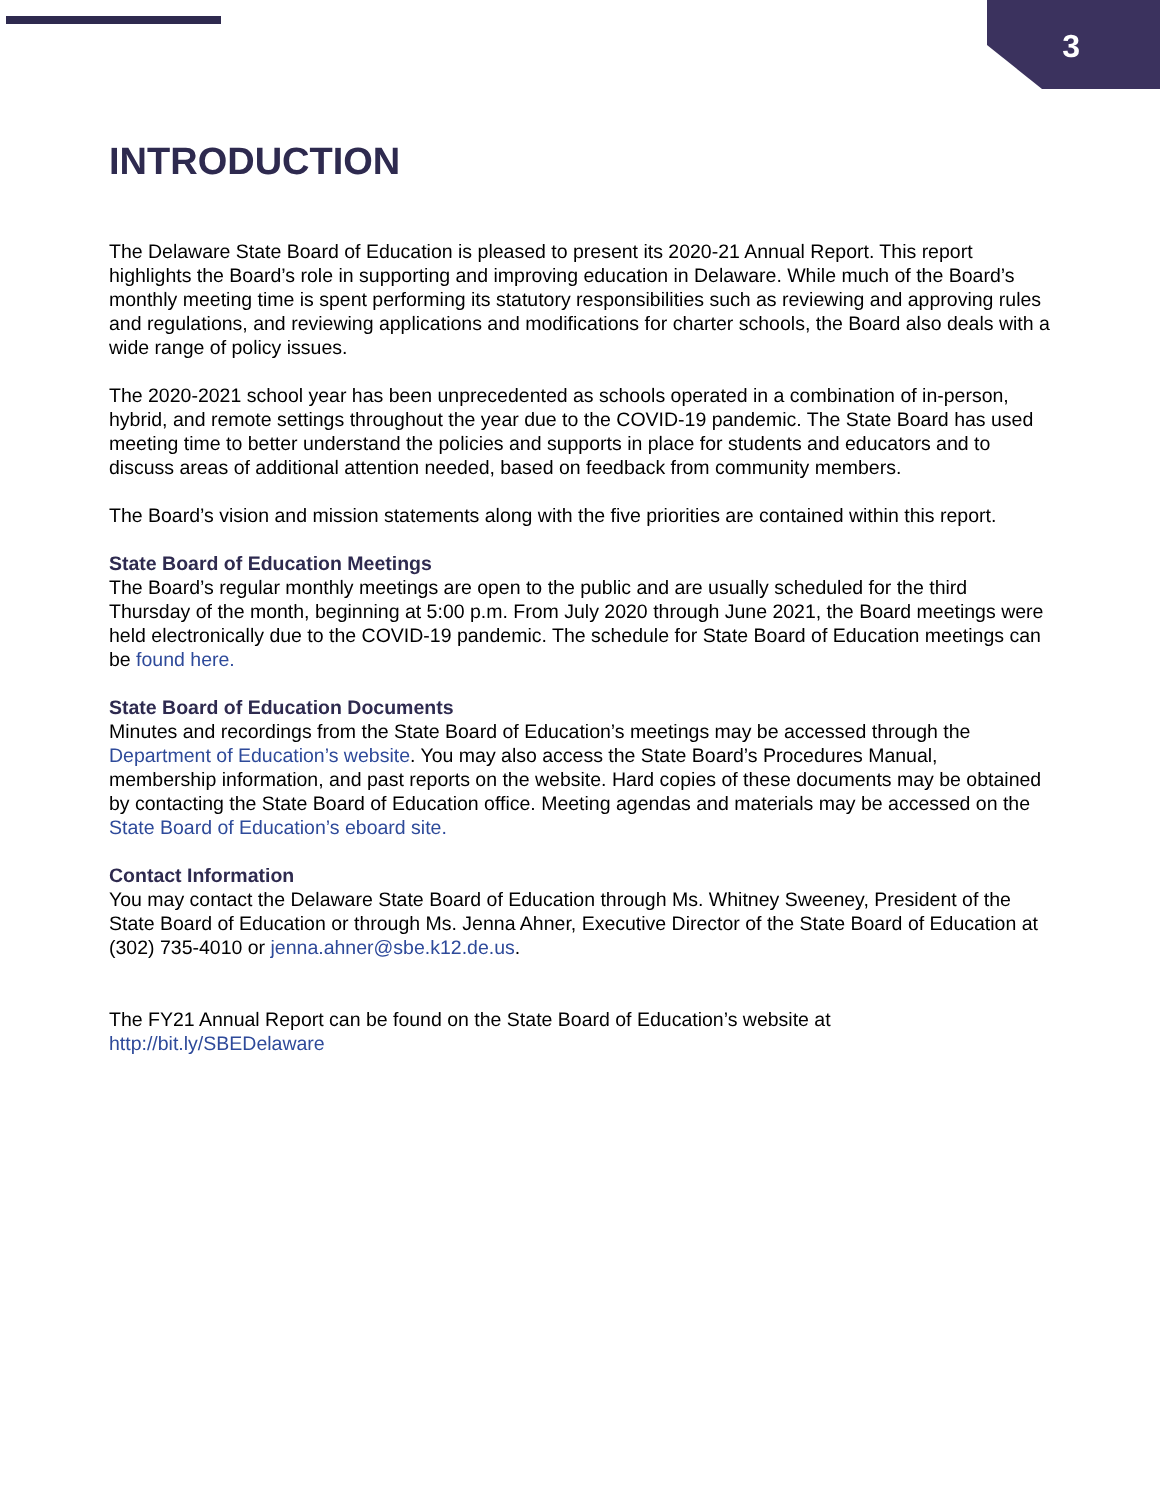3
INTRODUCTION
The Delaware State Board of Education is pleased to present its 2020-21 Annual Report. This report highlights the Board’s role in supporting and improving education in Delaware. While much of the Board’s monthly meeting time is spent performing its statutory responsibilities such as reviewing and approving rules and regulations, and reviewing applications and modifications for charter schools, the Board also deals with a wide range of policy issues.
The 2020-2021 school year has been unprecedented as schools operated in a combination of in-person, hybrid, and remote settings throughout the year due to the COVID-19 pandemic. The State Board has used meeting time to better understand the policies and supports in place for students and educators and to discuss areas of additional attention needed, based on feedback from community members.
The Board’s vision and mission statements along with the five priorities are contained within this report.
State Board of Education Meetings
The Board’s regular monthly meetings are open to the public and are usually scheduled for the third Thursday of the month, beginning at 5:00 p.m. From July 2020 through June 2021, the Board meetings were held electronically due to the COVID-19 pandemic. The schedule for State Board of Education meetings can be found here.
State Board of Education Documents
Minutes and recordings from the State Board of Education’s meetings may be accessed through the Department of Education’s website. You may also access the State Board’s Procedures Manual, membership information, and past reports on the website. Hard copies of these documents may be obtained by contacting the State Board of Education office. Meeting agendas and materials may be accessed on the State Board of Education’s eboard site.
Contact Information
You may contact the Delaware State Board of Education through Ms. Whitney Sweeney, President of the State Board of Education or through Ms. Jenna Ahner, Executive Director of the State Board of Education at (302) 735-4010 or jenna.ahner@sbe.k12.de.us.
The FY21 Annual Report can be found on the State Board of Education’s website at http://bit.ly/SBEDelaware